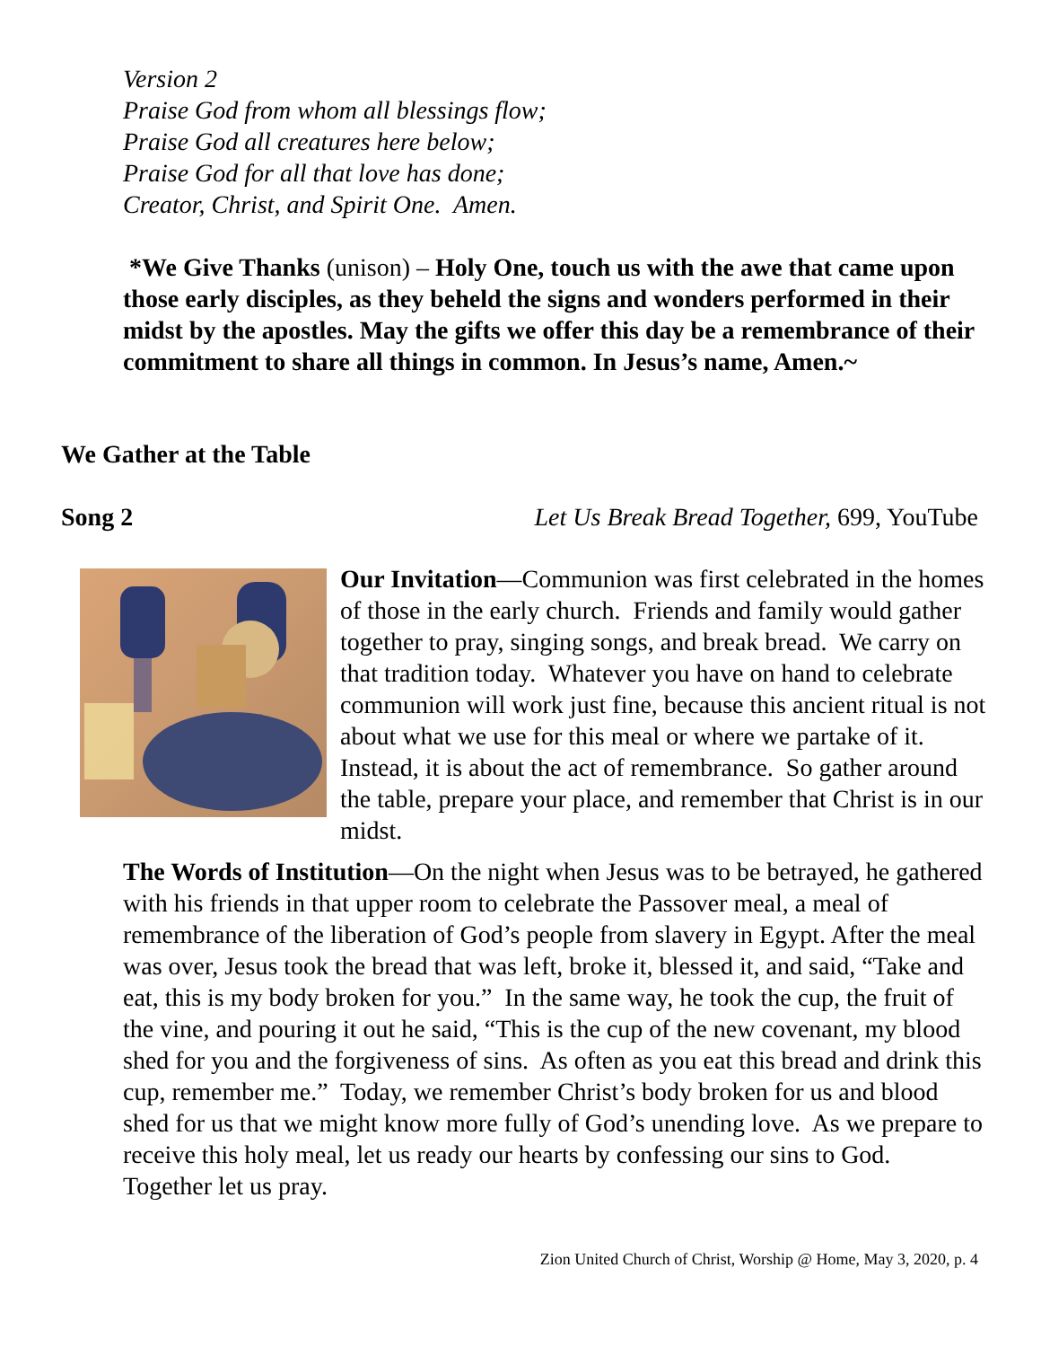Version 2
Praise God from whom all blessings flow;
Praise God all creatures here below;
Praise God for all that love has done;
Creator, Christ, and Spirit One. Amen.
*We Give Thanks (unison) – Holy One, touch us with the awe that came upon those early disciples, as they beheld the signs and wonders performed in their midst by the apostles. May the gifts we offer this day be a remembrance of their commitment to share all things in common. In Jesus’s name, Amen.~
We Gather at the Table
Song 2 Let Us Break Bread Together, 699, YouTube
Our Invitation—Communion was first celebrated in the homes of those in the early church. Friends and family would gather together to pray, singing songs, and break bread. We carry on that tradition today. Whatever you have on hand to celebrate communion will work just fine, because this ancient ritual is not about what we use for this meal or where we partake of it. Instead, it is about the act of remembrance. So gather around the table, prepare your place, and remember that Christ is in our midst.
The Words of Institution—On the night when Jesus was to be betrayed, he gathered with his friends in that upper room to celebrate the Passover meal, a meal of remembrance of the liberation of God’s people from slavery in Egypt. After the meal was over, Jesus took the bread that was left, broke it, blessed it, and said, “Take and eat, this is my body broken for you.” In the same way, he took the cup, the fruit of the vine, and pouring it out he said, “This is the cup of the new covenant, my blood shed for you and the forgiveness of sins. As often as you eat this bread and drink this cup, remember me.” Today, we remember Christ’s body broken for us and blood shed for us that we might know more fully of God’s unending love. As we prepare to receive this holy meal, let us ready our hearts by confessing our sins to God. Together let us pray.
Zion United Church of Christ, Worship @ Home, May 3, 2020, p. 4